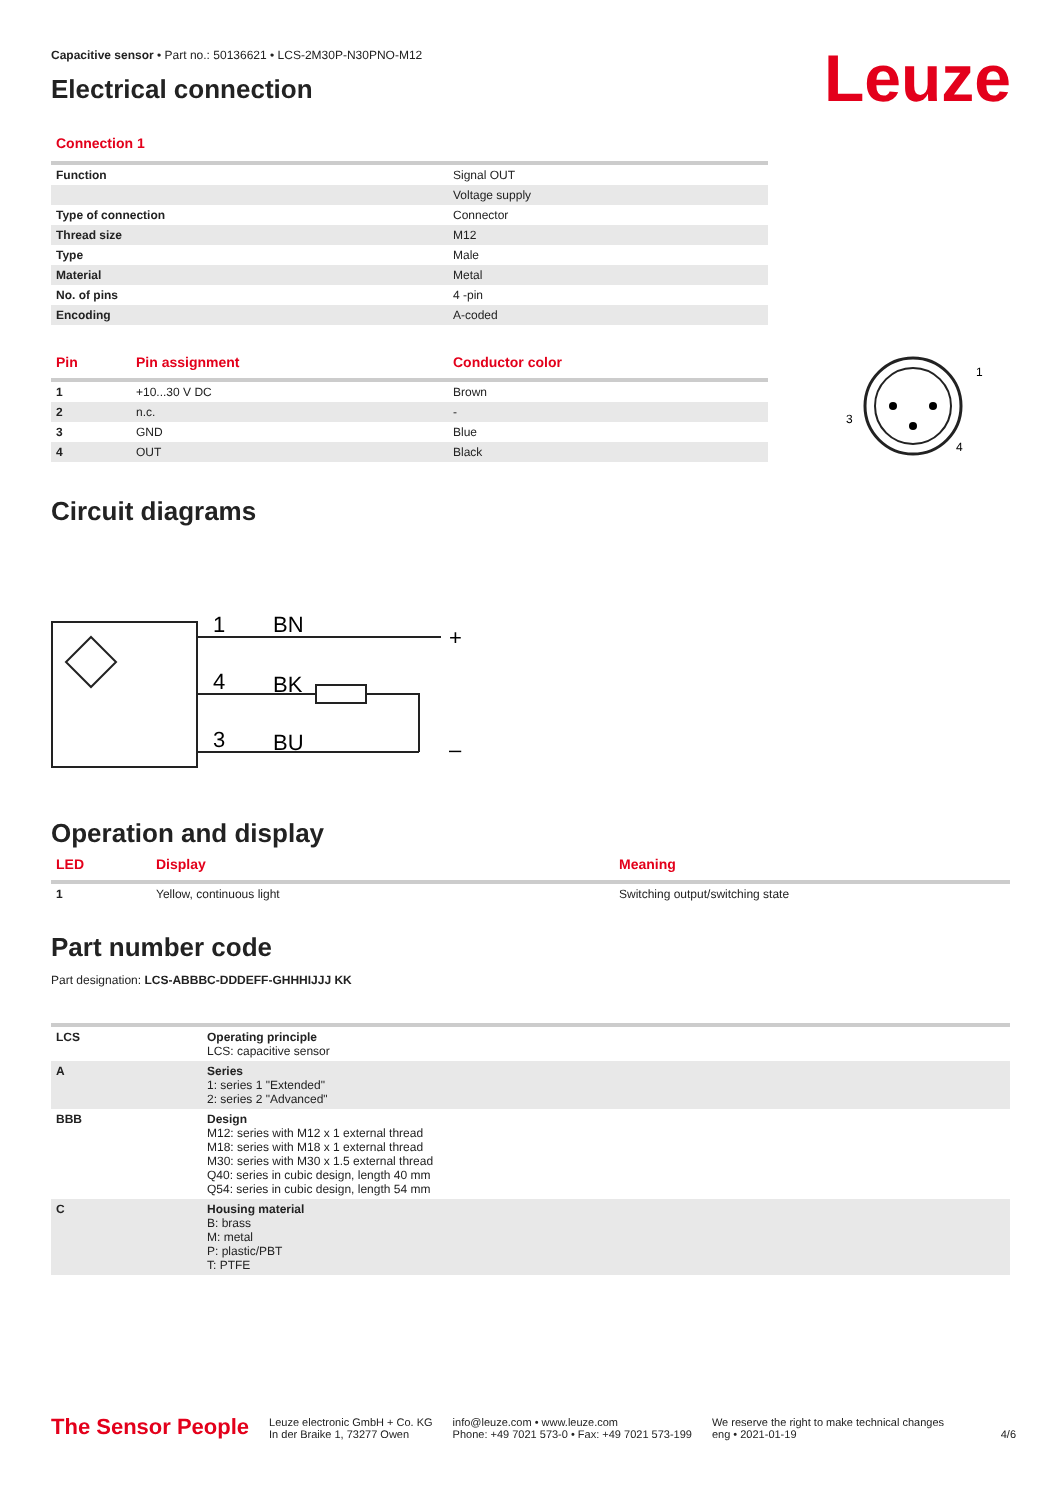Leuze
Capacitive sensor • Part no.: 50136621 • LCS-2M30P-N30PNO-M12
Electrical connection
Connection 1
| Function | Signal OUT |
| | Voltage supply |
| Type of connection | Connector |
| Thread size | M12 |
| Type | Male |
| Material | Metal |
| No. of pins | 4 -pin |
| Encoding | A-coded |
| Pin | Pin assignment | Conductor color |
| --- | --- | --- |
| 1 | +10...30 V DC | Brown |
| 2 | n.c. | - |
| 3 | GND | Blue |
| 4 | OUT | Black |
1
3
4
Circuit diagrams
1
BN
4
BK
3
BU
+
–
Operation and display
| LED | Display | Meaning |
| --- | --- | --- |
| 1 | Yellow, continuous light | Switching output/switching state |
Part number code
Part designation: LCS-ABBBC-DDDEFF-GHHHIJJJ KK
| LCS | Operating principle LCS: capacitive sensor |
| A | Series 1: series 1 "Extended" 2: series 2 "Advanced" |
| BBB | Design M12: series with M12 x 1 external thread M18: series with M18 x 1 external thread M30: series with M30 x 1.5 external thread Q40: series in cubic design, length 40 mm Q54: series in cubic design, length 54 mm |
| C | Housing material B: brass M: metal P: plastic/PBT T: PTFE |
The Sensor People Leuze electronic GmbH + Co. KG
In der Braike 1, 73277 Owen info@leuze.com • www.leuze.com
Phone: +49 7021 573-0 • Fax: +49 7021 573-199 We reserve the right to make technical changes
eng • 2021-01-19 4/6